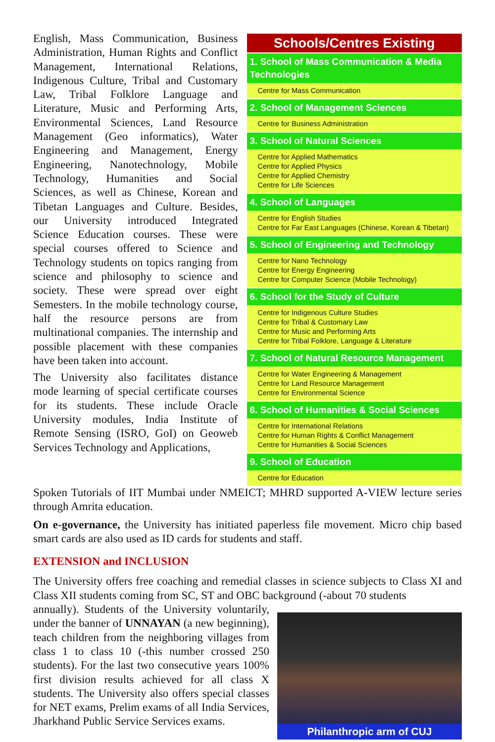English, Mass Communication, Business Administration, Human Rights and Conflict Management, International Relations, Indigenous Culture, Tribal and Customary Law, Tribal Folklore Language and Literature, Music and Performing Arts, Environmental Sciences, Land Resource Management (Geo informatics), Water Engineering and Management, Energy Engineering, Nanotechnology, Mobile Technology, Humanities and Social Sciences, as well as Chinese, Korean and Tibetan Languages and Culture. Besides, our University introduced Integrated Science Education courses. These were special courses offered to Science and Technology students on topics ranging from science and philosophy to science and society. These were spread over eight Semesters. In the mobile technology course, half the resource persons are from multinational companies. The internship and possible placement with these companies have been taken into account.
The University also facilitates distance mode learning of special certificate courses for its students. These include Oracle University modules, India Institute of Remote Sensing (ISRO, GoI) on Geoweb Services Technology and Applications,
Schools/Centres Existing
1. School of Mass Communication & Media Technologies
Centre for Mass Communication
2. School of Management Sciences
Centre for Business Administration
3. School of Natural Sciences
Centre for Applied Mathematics
Centre for Applied Physics
Centre for Applied Chemistry
Centre for Life Sciences
4. School of Languages
Centre for English Studies
Centre for Far East Languages (Chinese, Korean & Tibetan)
5. School of Engineering and Technology
Centre for Nano Technology
Centre for Energy Engineering
Centre for Computer Science (Mobile Technology)
6. School for the Study of Culture
Centre for Indigenous Culture Studies
Centre for Tribal & Customary Law
Centre for Music and Performing Arts
Centre for Tribal Folklore, Language & Literature
7. School of Natural Resource Management
Centre for Water Engineering & Management
Centre for Land Resource Management
Centre for Environmental Science
8. School of Humanities & Social Sciences
Centre for International Relations
Centre for Human Rights & Conflict Management
Centre for Humanities & Social Sciences
9. School of Education
Centre for Education
Spoken Tutorials of IIT Mumbai under NMEICT; MHRD supported A-VIEW lecture series through Amrita education.
On e-governance, the University has initiated paperless file movement. Micro chip based smart cards are also used as ID cards for students and staff.
EXTENSION and INCLUSION
The University offers free coaching and remedial classes in science subjects to Class XI and Class XII students coming from SC, ST and OBC background (-about 70 students
annually). Students of the University voluntarily, under the banner of UNNAYAN (a new beginning), teach children from the neighboring villages from class 1 to class 10 (-this number crossed 250 students). For the last two consecutive years 100% first division results achieved for all class X students. The University also offers special classes for NET exams, Prelim exams of all India Services, Jharkhand Public Service Services exams.
Philanthropic arm of CUJ